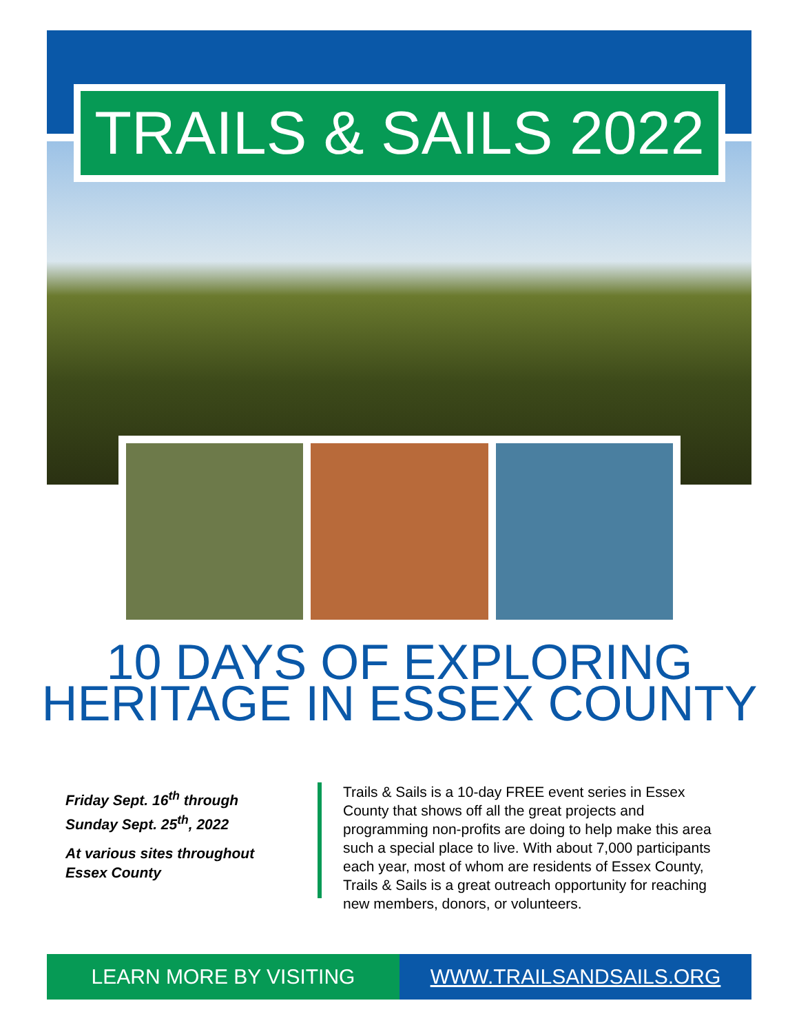TRAILS & SAILS 2022
10 DAYS OF EXPLORING
HERITAGE IN ESSEX COUNTY
Friday Sept. 16<sup>th</sup> through Sunday Sept. 25<sup>th</sup>, 2022
At various sites throughout Essex County
Trails & Sails is a 10-day FREE event series in Essex County that shows off all the great projects and programming non-profits are doing to help make this area such a special place to live. With about 7,000 participants each year, most of whom are residents of Essex County, Trails & Sails is a great outreach opportunity for reaching new members, donors, or volunteers.
LEARN MORE BY VISITING WWW.TRAILSANDSAILS.ORG